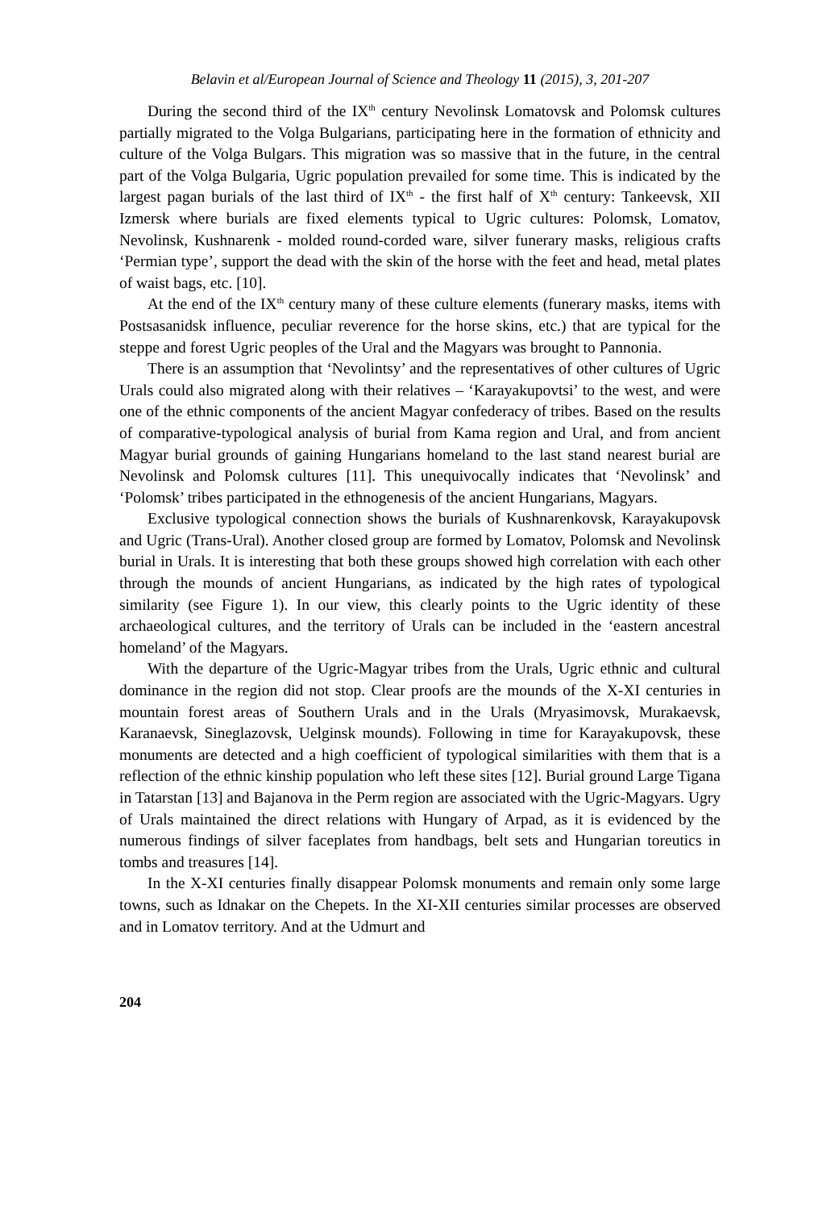Belavin et al/European Journal of Science and Theology 11 (2015), 3, 201-207
During the second third of the IX<sup>th</sup> century Nevolinsk Lomatovsk and Polomsk cultures partially migrated to the Volga Bulgarians, participating here in the formation of ethnicity and culture of the Volga Bulgars. This migration was so massive that in the future, in the central part of the Volga Bulgaria, Ugric population prevailed for some time. This is indicated by the largest pagan burials of the last third of IX<sup>th</sup> - the first half of X<sup>th</sup> century: Tankeevsk, XII Izmersk where burials are fixed elements typical to Ugric cultures: Polomsk, Lomatov, Nevolinsk, Kushnarenk - molded round-corded ware, silver funerary masks, religious crafts ‘Permian type’, support the dead with the skin of the horse with the feet and head, metal plates of waist bags, etc. [10].
At the end of the IX<sup>th</sup> century many of these culture elements (funerary masks, items with Postsasanidsk influence, peculiar reverence for the horse skins, etc.) that are typical for the steppe and forest Ugric peoples of the Ural and the Magyars was brought to Pannonia.
There is an assumption that ‘Nevolintsy’ and the representatives of other cultures of Ugric Urals could also migrated along with their relatives – ‘Karayakupovtsi’ to the west, and were one of the ethnic components of the ancient Magyar confederacy of tribes. Based on the results of comparative-typological analysis of burial from Kama region and Ural, and from ancient Magyar burial grounds of gaining Hungarians homeland to the last stand nearest burial are Nevolinsk and Polomsk cultures [11]. This unequivocally indicates that ‘Nevolinsk’ and ‘Polomsk’ tribes participated in the ethnogenesis of the ancient Hungarians, Magyars.
Exclusive typological connection shows the burials of Kushnarenkovsk, Karayakupovsk and Ugric (Trans-Ural). Another closed group are formed by Lomatov, Polomsk and Nevolinsk burial in Urals. It is interesting that both these groups showed high correlation with each other through the mounds of ancient Hungarians, as indicated by the high rates of typological similarity (see Figure 1). In our view, this clearly points to the Ugric identity of these archaeological cultures, and the territory of Urals can be included in the ‘eastern ancestral homeland’ of the Magyars.
With the departure of the Ugric-Magyar tribes from the Urals, Ugric ethnic and cultural dominance in the region did not stop. Clear proofs are the mounds of the X-XI centuries in mountain forest areas of Southern Urals and in the Urals (Mryasimovsk, Murakaevsk, Karanaevsk, Sineglazovsk, Uelginsk mounds). Following in time for Karayakupovsk, these monuments are detected and a high coefficient of typological similarities with them that is a reflection of the ethnic kinship population who left these sites [12]. Burial ground Large Tigana in Tatarstan [13] and Bajanova in the Perm region are associated with the Ugric-Magyars. Ugry of Urals maintained the direct relations with Hungary of Arpad, as it is evidenced by the numerous findings of silver faceplates from handbags, belt sets and Hungarian toreutics in tombs and treasures [14].
In the X-XI centuries finally disappear Polomsk monuments and remain only some large towns, such as Idnakar on the Chepets. In the XI-XII centuries similar processes are observed and in Lomatov territory. And at the Udmurt and
204